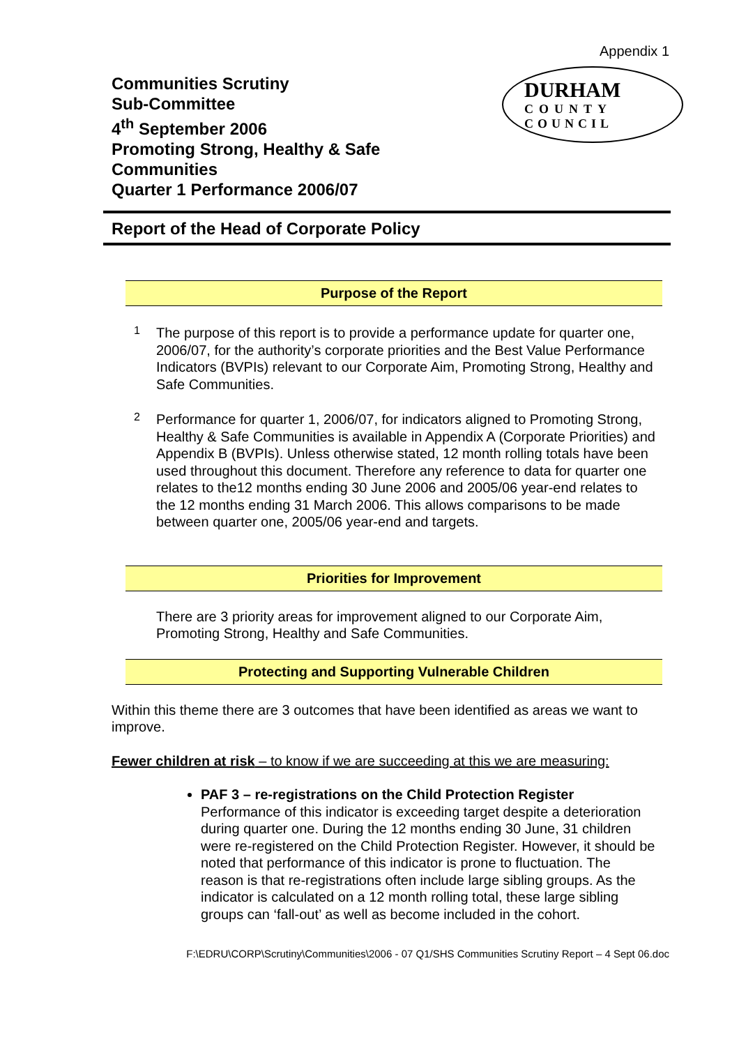Appendix 1
Communities Scrutiny
Sub-Committee
4<sup>th</sup> September 2006
Promoting Strong, Healthy & Safe
Communities
Quarter 1 Performance 2006/07
DURHAM
COUNTY
COUNCIL
Report of the Head of Corporate Policy
Purpose of the Report
1
The purpose of this report is to provide a performance update for quarter one, 2006/07, for the authority’s corporate priorities and the Best Value Performance Indicators (BVPIs) relevant to our Corporate Aim, Promoting Strong, Healthy and Safe Communities.
2
Performance for quarter 1, 2006/07, for indicators aligned to Promoting Strong, Healthy & Safe Communities is available in Appendix A (Corporate Priorities) and Appendix B (BVPIs). Unless otherwise stated, 12 month rolling totals have been used throughout this document. Therefore any reference to data for quarter one relates to the12 months ending 30 June 2006 and 2005/06 year-end relates to the 12 months ending 31 March 2006. This allows comparisons to be made between quarter one, 2005/06 year-end and targets.
Priorities for Improvement
There are 3 priority areas for improvement aligned to our Corporate Aim, Promoting Strong, Healthy and Safe Communities.
Protecting and Supporting Vulnerable Children
Within this theme there are 3 outcomes that have been identified as areas we want to improve.
Fewer children at risk – to know if we are succeeding at this we are measuring:
PAF 3 – re-registrations on the Child Protection Register
Performance of this indicator is exceeding target despite a deterioration during quarter one. During the 12 months ending 30 June, 31 children were re-registered on the Child Protection Register. However, it should be noted that performance of this indicator is prone to fluctuation. The reason is that re-registrations often include large sibling groups. As the indicator is calculated on a 12 month rolling total, these large sibling groups can ‘fall-out’ as well as become included in the cohort.
F:\EDRU\CORP\Scrutiny\Communities\2006 - 07 Q1/SHS Communities Scrutiny Report – 4 Sept 06.doc